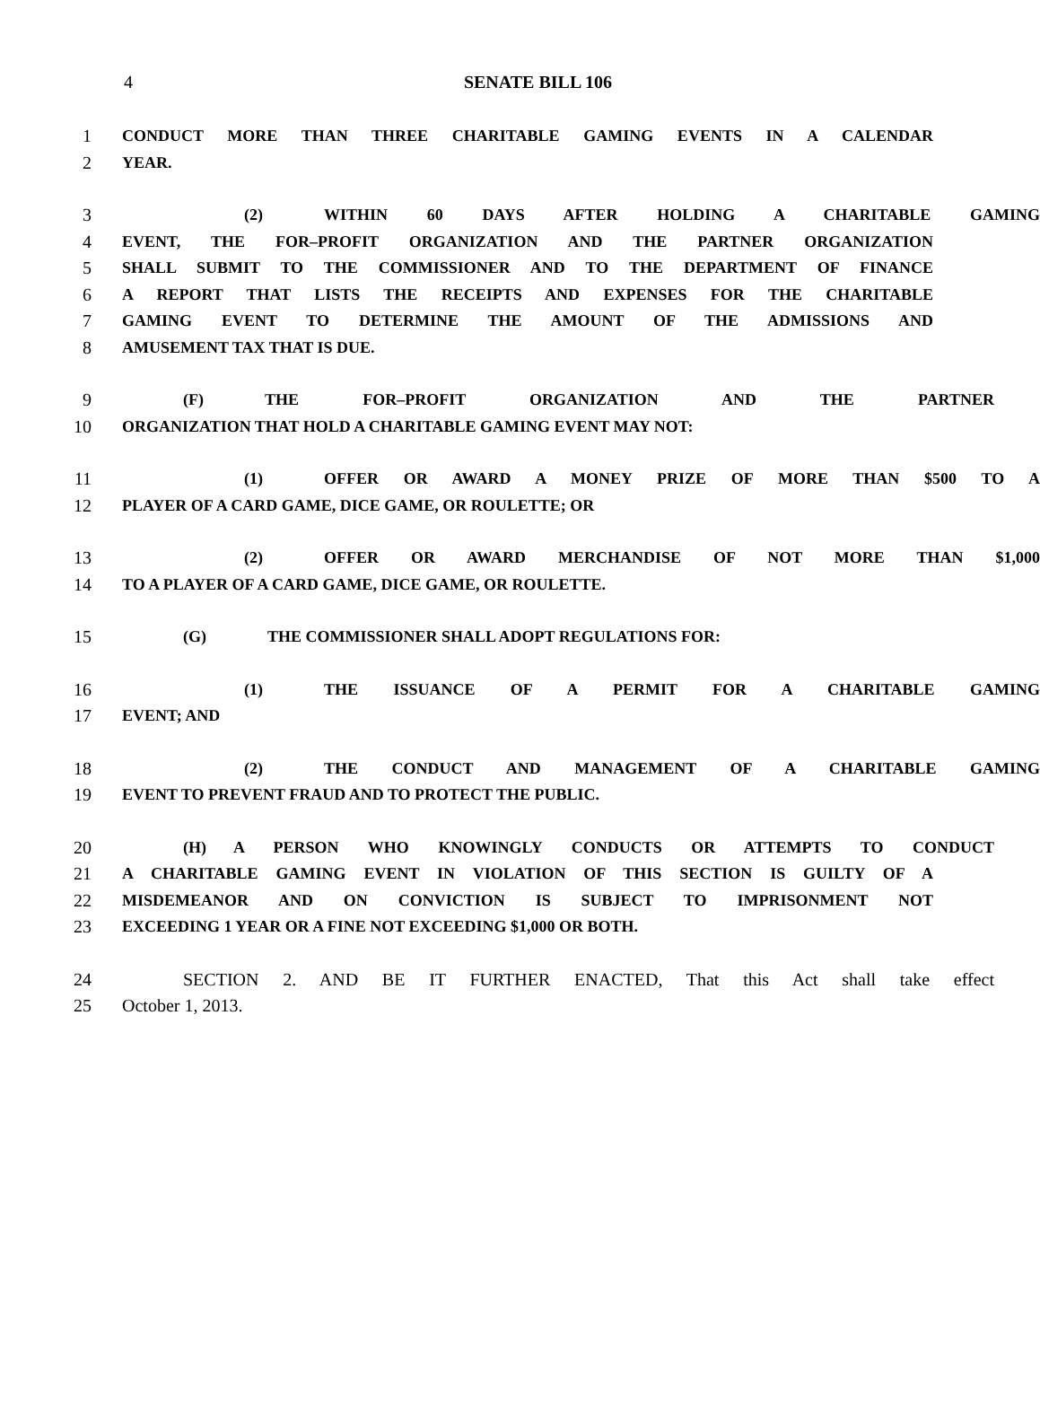4
SENATE BILL 106
1 CONDUCT MORE THAN THREE CHARITABLE GAMING EVENTS IN A CALENDAR
2 YEAR.
3 (2) WITHIN 60 DAYS AFTER HOLDING A CHARITABLE GAMING
4 EVENT, THE FOR–PROFIT ORGANIZATION AND THE PARTNER ORGANIZATION
5 SHALL SUBMIT TO THE COMMISSIONER AND TO THE DEPARTMENT OF FINANCE
6 A REPORT THAT LISTS THE RECEIPTS AND EXPENSES FOR THE CHARITABLE
7 GAMING EVENT TO DETERMINE THE AMOUNT OF THE ADMISSIONS AND
8 AMUSEMENT TAX THAT IS DUE.
9 (F) THE FOR–PROFIT ORGANIZATION AND THE PARTNER
10 ORGANIZATION THAT HOLD A CHARITABLE GAMING EVENT MAY NOT:
11 (1) OFFER OR AWARD A MONEY PRIZE OF MORE THAN $500 TO A
12 PLAYER OF A CARD GAME, DICE GAME, OR ROULETTE; OR
13 (2) OFFER OR AWARD MERCHANDISE OF NOT MORE THAN $1,000
14 TO A PLAYER OF A CARD GAME, DICE GAME, OR ROULETTE.
15 (G) THE COMMISSIONER SHALL ADOPT REGULATIONS FOR:
16 (1) THE ISSUANCE OF A PERMIT FOR A CHARITABLE GAMING
17 EVENT; AND
18 (2) THE CONDUCT AND MANAGEMENT OF A CHARITABLE GAMING
19 EVENT TO PREVENT FRAUD AND TO PROTECT THE PUBLIC.
20 (H) A PERSON WHO KNOWINGLY CONDUCTS OR ATTEMPTS TO CONDUCT
21 A CHARITABLE GAMING EVENT IN VIOLATION OF THIS SECTION IS GUILTY OF A
22 MISDEMEANOR AND ON CONVICTION IS SUBJECT TO IMPRISONMENT NOT
23 EXCEEDING 1 YEAR OR A FINE NOT EXCEEDING $1,000 OR BOTH.
24 SECTION 2. AND BE IT FURTHER ENACTED, That this Act shall take effect
25 October 1, 2013.